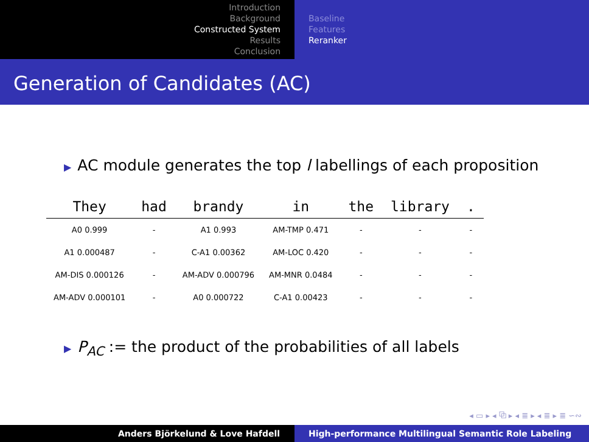Introduction
Background
Constructed System
Results
Conclusion
Baseline
Features
Reranker
Generation of Candidates (AC)
▶ AC module generates the top l labellings of each proposition
| They | had | brandy | in | the | library | . |
| --- | --- | --- | --- | --- | --- | --- |
| A0 0.999 | - | A1 0.993 | AM-TMP 0.471 | - | - | - |
| A1 0.000487 | - | C-A1 0.00362 | AM-LOC 0.420 | - | - | - |
| AM-DIS 0.000126 | - | AM-ADV 0.000796 | AM-MNR 0.0484 | - | - | - |
| AM-ADV 0.000101 | - | A0 0.000722 | C-A1 0.00423 | - | - | - |
▶ P<sub>AC</sub> := the product of the probabilities of all labels
◂ ▭ ▸ ◂ ⧉ ▸ ◂ ≣ ▸ ◂ ≣ ▸ ≣ ∽∾
Anders Björkelund & Love Hafdell High-performance Multilingual Semantic Role Labeling